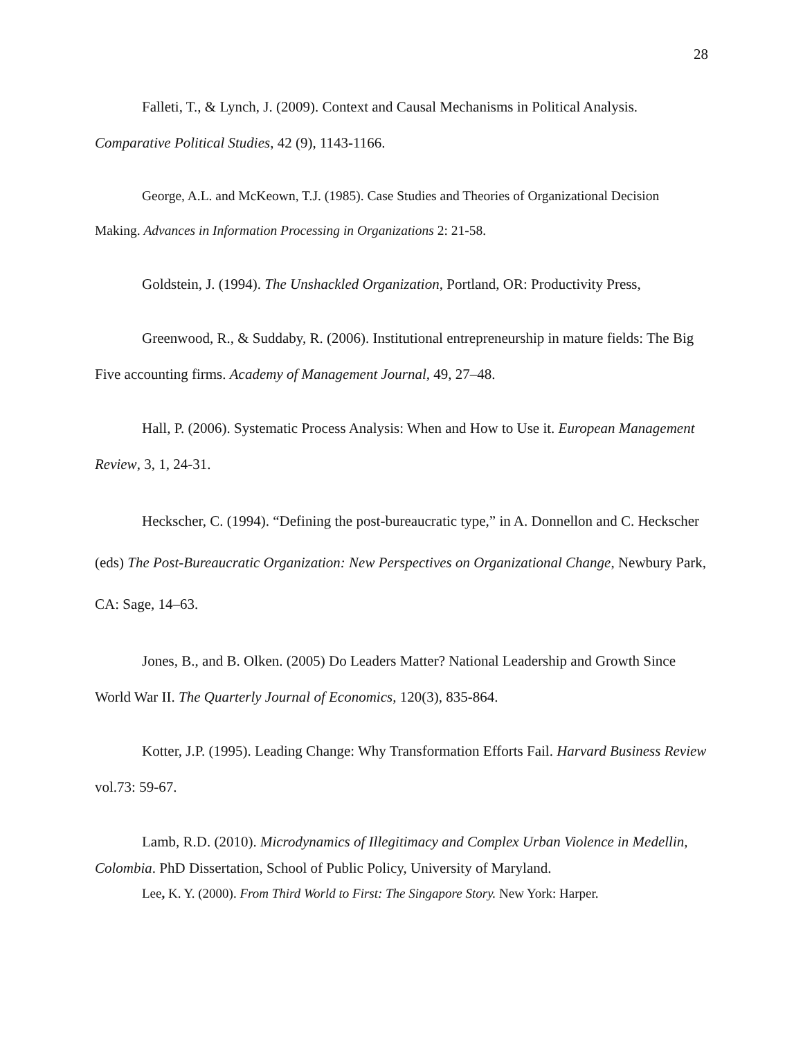28
Falleti, T., & Lynch, J. (2009). Context and Causal Mechanisms in Political Analysis. Comparative Political Studies, 42 (9), 1143-1166.
George, A.L. and McKeown, T.J. (1985). Case Studies and Theories of Organizational Decision Making. Advances in Information Processing in Organizations 2: 21-58.
Goldstein, J. (1994). The Unshackled Organization, Portland, OR: Productivity Press,
Greenwood, R., & Suddaby, R. (2006). Institutional entrepreneurship in mature fields: The Big Five accounting firms. Academy of Management Journal, 49, 27–48.
Hall, P. (2006). Systematic Process Analysis: When and How to Use it. European Management Review, 3, 1, 24-31.
Heckscher, C. (1994). “Defining the post-bureaucratic type,” in A. Donnellon and C. Heckscher (eds) The Post-Bureaucratic Organization: New Perspectives on Organizational Change, Newbury Park, CA: Sage, 14–63.
Jones, B., and B. Olken. (2005) Do Leaders Matter? National Leadership and Growth Since World War II. The Quarterly Journal of Economics, 120(3), 835-864.
Kotter, J.P. (1995). Leading Change: Why Transformation Efforts Fail. Harvard Business Review vol.73: 59-67.
Lamb, R.D. (2010). Microdynamics of Illegitimacy and Complex Urban Violence in Medellin, Colombia. PhD Dissertation, School of Public Policy, University of Maryland.
Lee, K. Y. (2000). From Third World to First: The Singapore Story. New York: Harper.